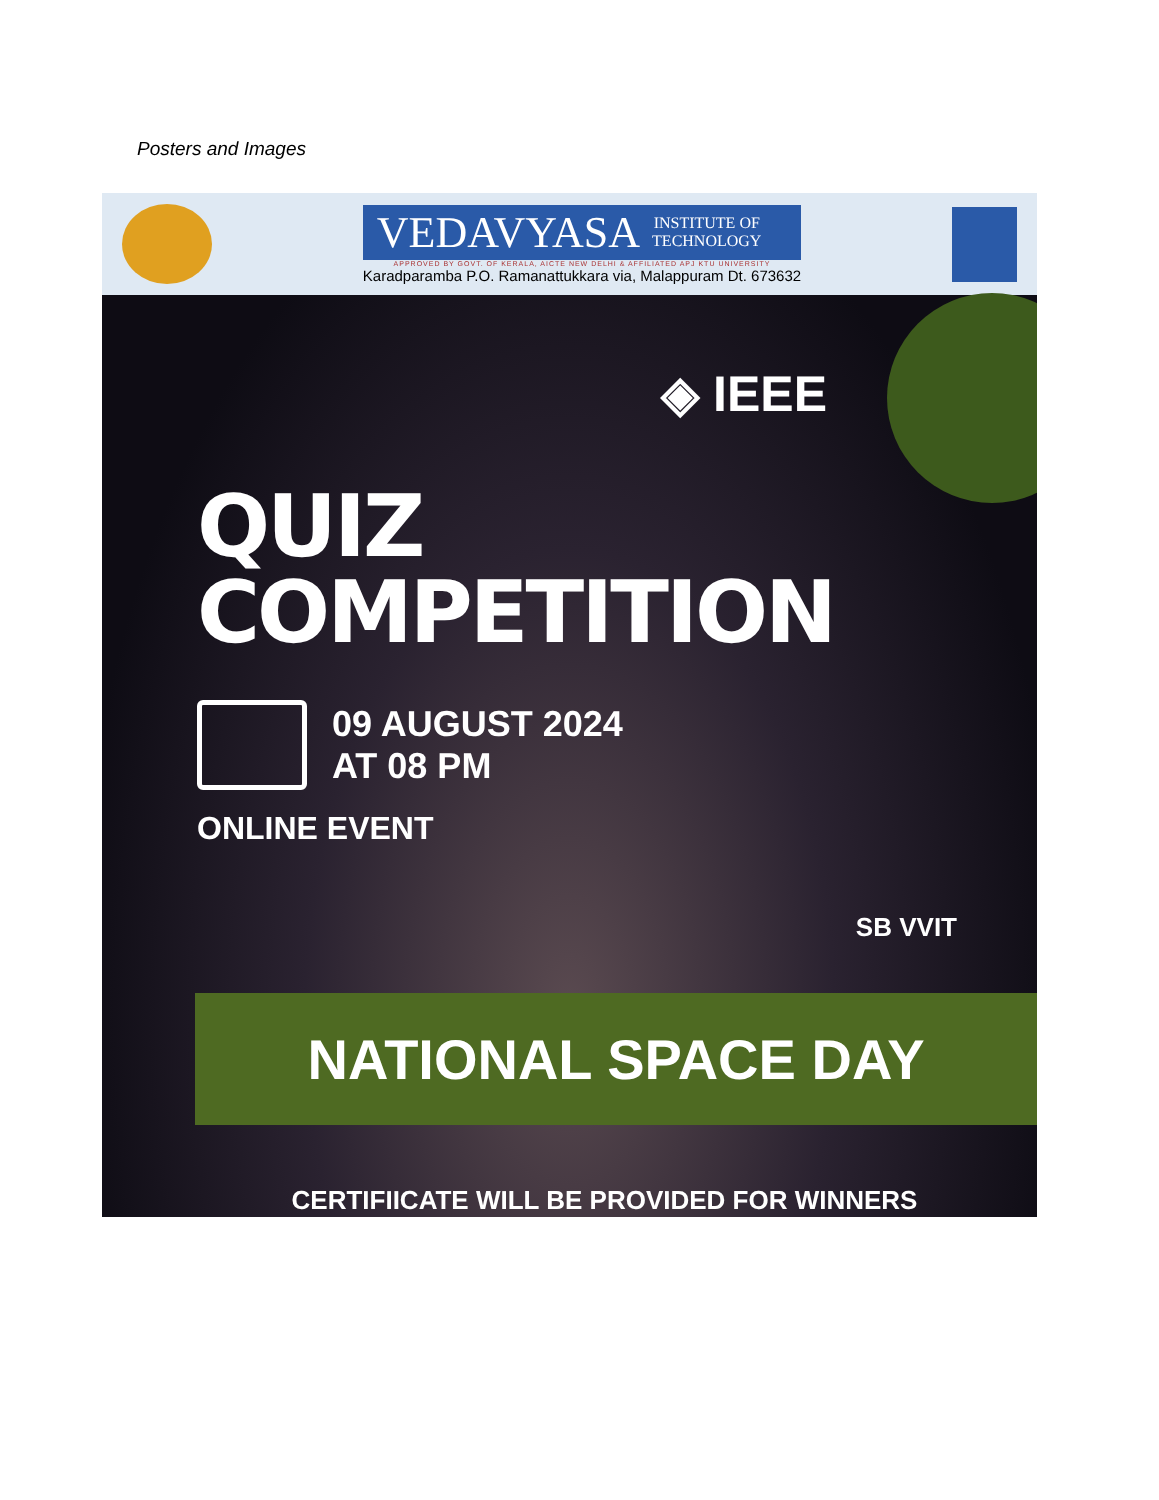Posters and Images
VEDAVYASA INSTITUTE OF
TECHNOLOGY
APPROVED BY GOVT. OF KERALA, AICTE NEW DELHI & AFFILIATED APJ KTU UNIVERSITY
Karadparamba P.O. Ramanattukkara via, Malappuram Dt. 673632
◈ IEEE
QUIZ
COMPETITION
09 AUGUST 2024
AT 08 PM
ONLINE EVENT
SB VVIT
NATIONAL SPACE DAY
CERTIFIICATE WILL BE PROVIDED FOR WINNERS